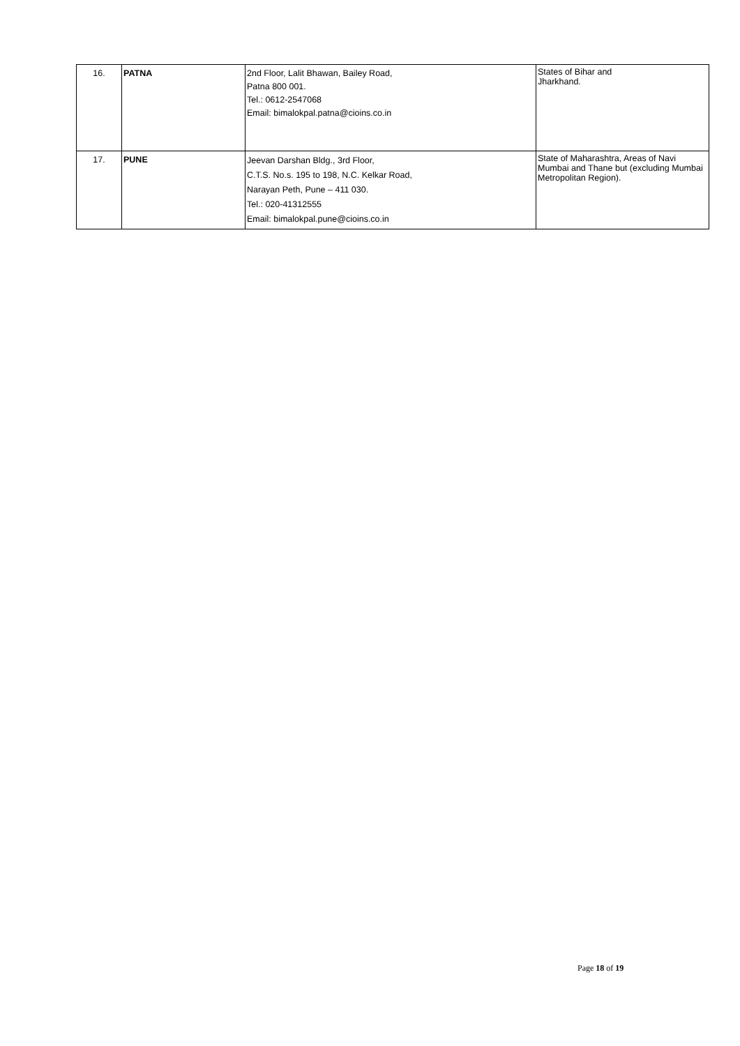| 16. | PATNA | 2nd Floor, Lalit Bhawan, Bailey Road, Patna 800 001. Tel.: 0612-2547068 Email: bimalokpal.patna@cioins.co.in | States of Bihar and Jharkhand. |
| 17. | PUNE | Jeevan Darshan Bldg., 3rd Floor, C.T.S. No.s. 195 to 198, N.C. Kelkar Road, Narayan Peth, Pune – 411 030. Tel.: 020-41312555 Email: bimalokpal.pune@cioins.co.in | State of Maharashtra, Areas of Navi Mumbai and Thane but (excluding Mumbai Metropolitan Region). |
Page 18 of 19